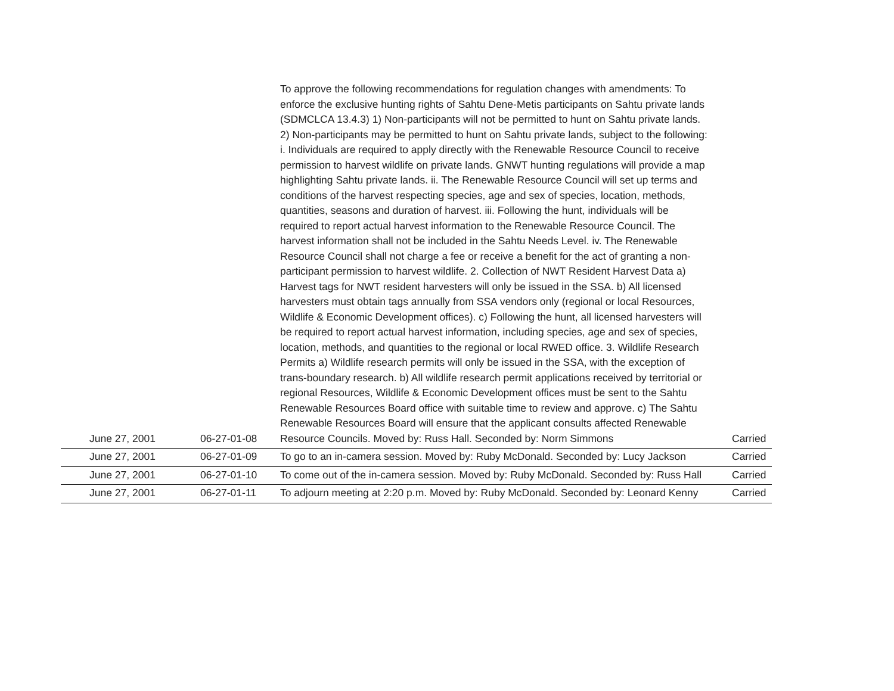| June 27, 2001 | 06-27-01-08 | To approve the following recommendations for regulation changes with amendments: To enforce the exclusive hunting rights of Sahtu Dene-Metis participants on Sahtu private lands (SDMCLCA 13.4.3) 1) Non-participants will not be permitted to hunt on Sahtu private lands. 2) Non-participants may be permitted to hunt on Sahtu private lands, subject to the following: i. Individuals are required to apply directly with the Renewable Resource Council to receive permission to harvest wildlife on private lands. GNWT hunting regulations will provide a map highlighting Sahtu private lands. ii. The Renewable Resource Council will set up terms and conditions of the harvest respecting species, age and sex of species, location, methods, quantities, seasons and duration of harvest. iii. Following the hunt, individuals will be required to report actual harvest information to the Renewable Resource Council. The harvest information shall not be included in the Sahtu Needs Level. iv. The Renewable Resource Council shall not charge a fee or receive a benefit for the act of granting a non-participant permission to harvest wildlife. 2. Collection of NWT Resident Harvest Data a) Harvest tags for NWT resident harvesters will only be issued in the SSA. b) All licensed harvesters must obtain tags annually from SSA vendors only (regional or local Resources, Wildlife & Economic Development offices). c) Following the hunt, all licensed harvesters will be required to report actual harvest information, including species, age and sex of species, location, methods, and quantities to the regional or local RWED office. 3. Wildlife Research Permits a) Wildlife research permits will only be issued in the SSA, with the exception of trans-boundary research. b) All wildlife research permit applications received by territorial or regional Resources, Wildlife & Economic Development offices must be sent to the Sahtu Renewable Resources Board office with suitable time to review and approve. c) The Sahtu Renewable Resources Board will ensure that the applicant consults affected Renewable Resource Councils. Moved by: Russ Hall. Seconded by: Norm Simmons | Carried |
| June 27, 2001 | 06-27-01-09 | To go to an in-camera session. Moved by: Ruby McDonald. Seconded by: Lucy Jackson | Carried |
| June 27, 2001 | 06-27-01-10 | To come out of the in-camera session. Moved by: Ruby McDonald. Seconded by: Russ Hall | Carried |
| June 27, 2001 | 06-27-01-11 | To adjourn meeting at 2:20 p.m. Moved by: Ruby McDonald. Seconded by: Leonard Kenny | Carried |